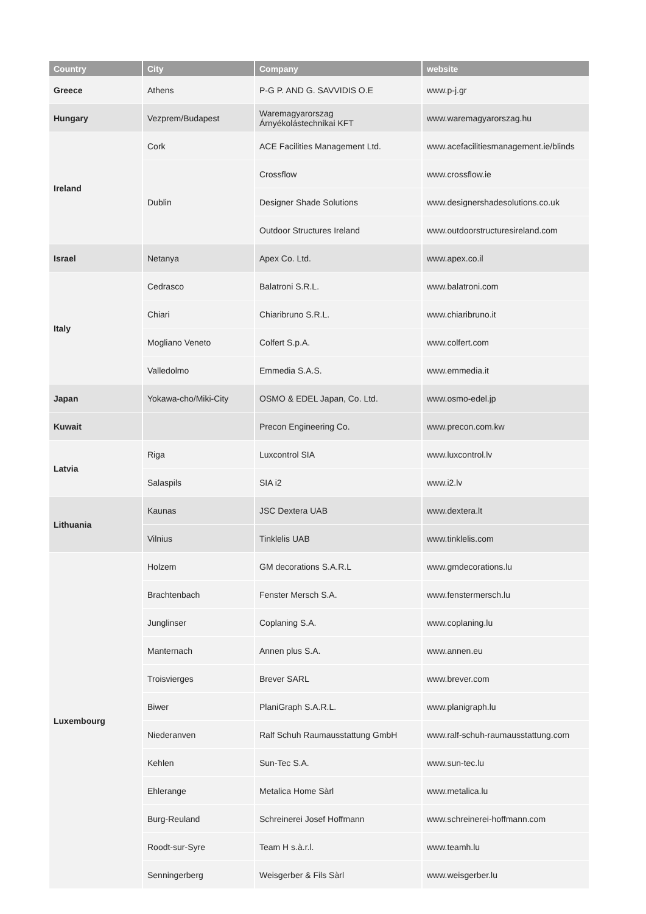| Country | City | Company | website |
| --- | --- | --- | --- |
| Greece | Athens | P-G P. AND G. SAVVIDIS O.E | www.p-j.gr |
| Hungary | Vezprem/Budapest | Waremagyarorszag Árnyékolástechnikai KFT | www.waremagyarorszag.hu |
| Ireland | Cork | ACE Facilities Management Ltd. | www.acefacilitiesmanagement.ie/blinds |
| | Dublin | Crossflow | www.crossflow.ie |
| | | Designer Shade Solutions | www.designershadesolutions.co.uk |
| | | Outdoor Structures Ireland | www.outdoorstructuresireland.com |
| Israel | Netanya | Apex Co. Ltd. | www.apex.co.il |
| Italy | Cedrasco | Balatroni S.R.L. | www.balatroni.com |
| | Chiari | Chiaribruno S.R.L. | www.chiaribruno.it |
| | Mogliano Veneto | Colfert S.p.A. | www.colfert.com |
| | Valledolmo | Emmedia S.A.S. | www.emmedia.it |
| Japan | Yokawa-cho/Miki-City | OSMO & EDEL Japan, Co. Ltd. | www.osmo-edel.jp |
| Kuwait | | Precon Engineering Co. | www.precon.com.kw |
| Latvia | Riga | Luxcontrol SIA | www.luxcontrol.lv |
| | Salaspils | SIA i2 | www.i2.lv |
| Lithuania | Kaunas | JSC Dextera UAB | www.dextera.lt |
| | Vilnius | Tinklelis UAB | www.tinklelis.com |
| Luxembourg | Holzem | GM decorations S.A.R.L | www.gmdecorations.lu |
| | Brachtenbach | Fenster Mersch S.A. | www.fenstermersch.lu |
| | Junglinser | Coplaning S.A. | www.coplaning.lu |
| | Manternach | Annen plus S.A. | www.annen.eu |
| | Troisvierges | Brever SARL | www.brever.com |
| | Biwer | PlaniGraph S.A.R.L. | www.planigraph.lu |
| | Niederanven | Ralf Schuh Raumausstattung GmbH | www.ralf-schuh-raumausstattung.com |
| | Kehlen | Sun-Tec S.A. | www.sun-tec.lu |
| | Ehlerange | Metalica Home Sàrl | www.metalica.lu |
| | Burg-Reuland | Schreinerei Josef Hoffmann | www.schreinerei-hoffmann.com |
| | Roodt-sur-Syre | Team H s.à.r.l. | www.teamh.lu |
| | Senningerberg | Weisgerber & Fils Sàrl | www.weisgerber.lu |